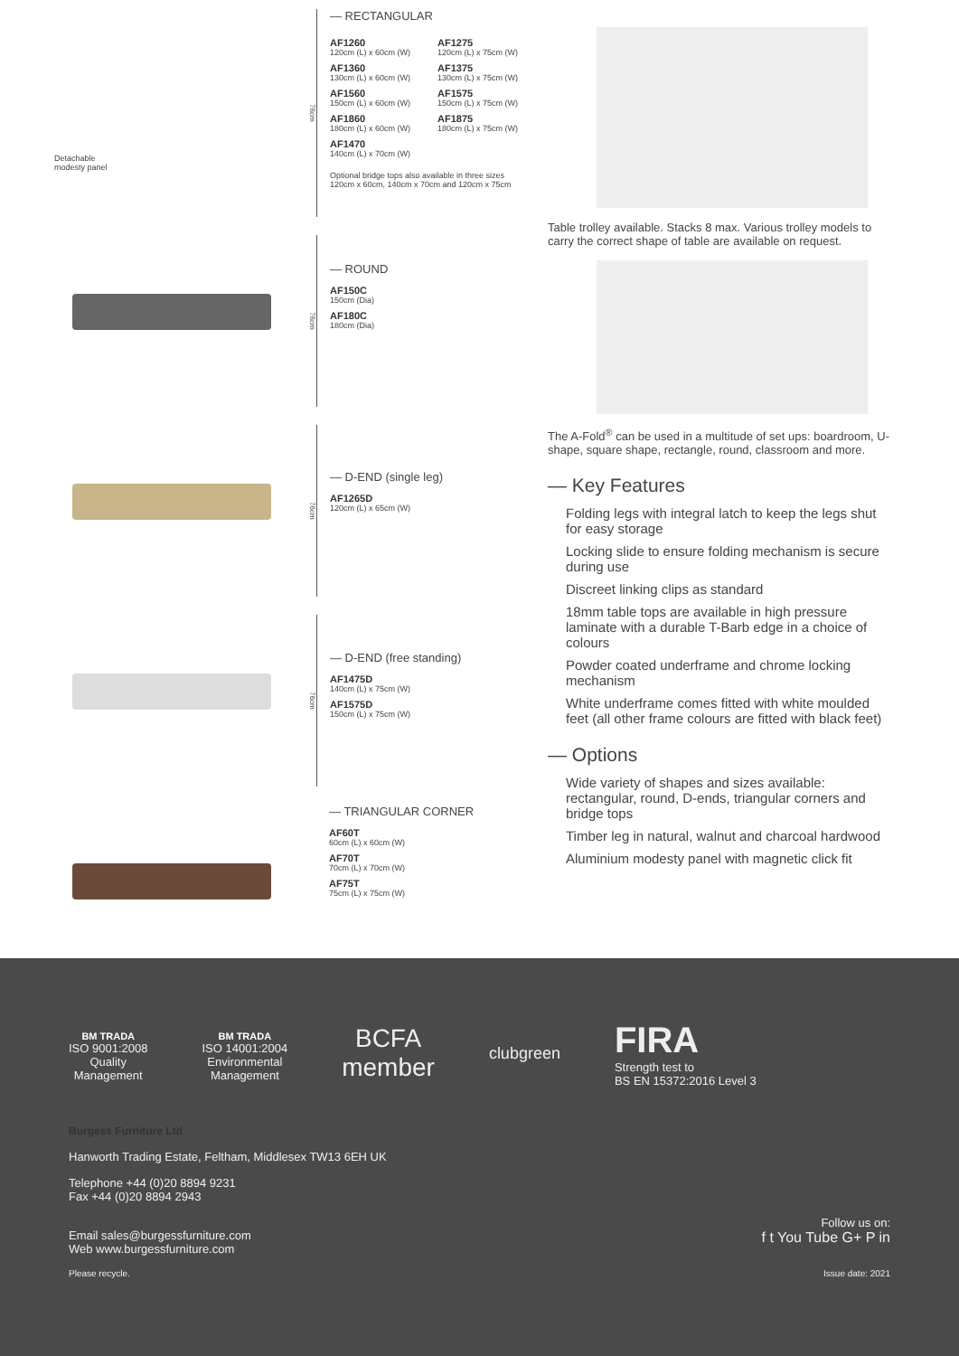Detachable
modesty panel
76cm
— RECTANGULAR
AF1260
120cm (L) x 60cm (W)
AF1360
130cm (L) x 60cm (W)
AF1560
150cm (L) x 60cm (W)
AF1860
180cm (L) x 60cm (W)
AF1470
140cm (L) x 70cm (W)
AF1275
120cm (L) x 75cm (W)
AF1375
130cm (L) x 75cm (W)
AF1575
150cm (L) x 75cm (W)
AF1875
180cm (L) x 75cm (W)
Optional bridge tops also available in three sizes
120cm x 60cm, 140cm x 70cm and 120cm x 75cm
76cm
— ROUND
AF150C
150cm (Dia)
AF180C
180cm (Dia)
76cm
— D-END (single leg)
AF1265D
120cm (L) x 65cm (W)
76cm
— D-END (free standing)
AF1475D
140cm (L) x 75cm (W)
AF1575D
150cm (L) x 75cm (W)
— TRIANGULAR CORNER
AF60T
60cm (L) x 60cm (W)
AF70T
70cm (L) x 70cm (W)
AF75T
75cm (L) x 75cm (W)
Table trolley available. Stacks 8 max. Various trolley models to carry the correct shape of table are available on request.
The A-Fold<sup>®</sup> can be used in a multitude of set ups: boardroom, U-shape, square shape, rectangle, round, classroom and more.
— Key Features
Folding legs with integral latch to keep the legs shut for easy storage
Locking slide to ensure folding mechanism is secure during use
Discreet linking clips as standard
18mm table tops are available in high pressure laminate with a durable T-Barb edge in a choice of colours
Powder coated underframe and chrome locking mechanism
White underframe comes fitted with white moulded feet (all other frame colours are fitted with black feet)
— Options
Wide variety of shapes and sizes available: rectangular, round, D-ends, triangular corners and bridge tops
Timber leg in natural, walnut and charcoal hardwood
Aluminium modesty panel with magnetic click fit
BM TRADA
ISO 9001:2008
Quality
Management
BM TRADA
ISO 14001:2004
Environmental
Management
BCFA
member
clubgreen
FIRA
Strength test to
BS EN 15372:2016 Level 3
Burgess Furniture Ltd
Hanworth Trading Estate, Feltham, Middlesex TW13 6EH UK
Telephone +44 (0)20 8894 9231
Fax +44 (0)20 8894 2943
Email sales@burgessfurniture.com
Web www.burgessfurniture.com
Follow us on:
f t You Tube G+ P in
Please recycle. Issue date: 2021